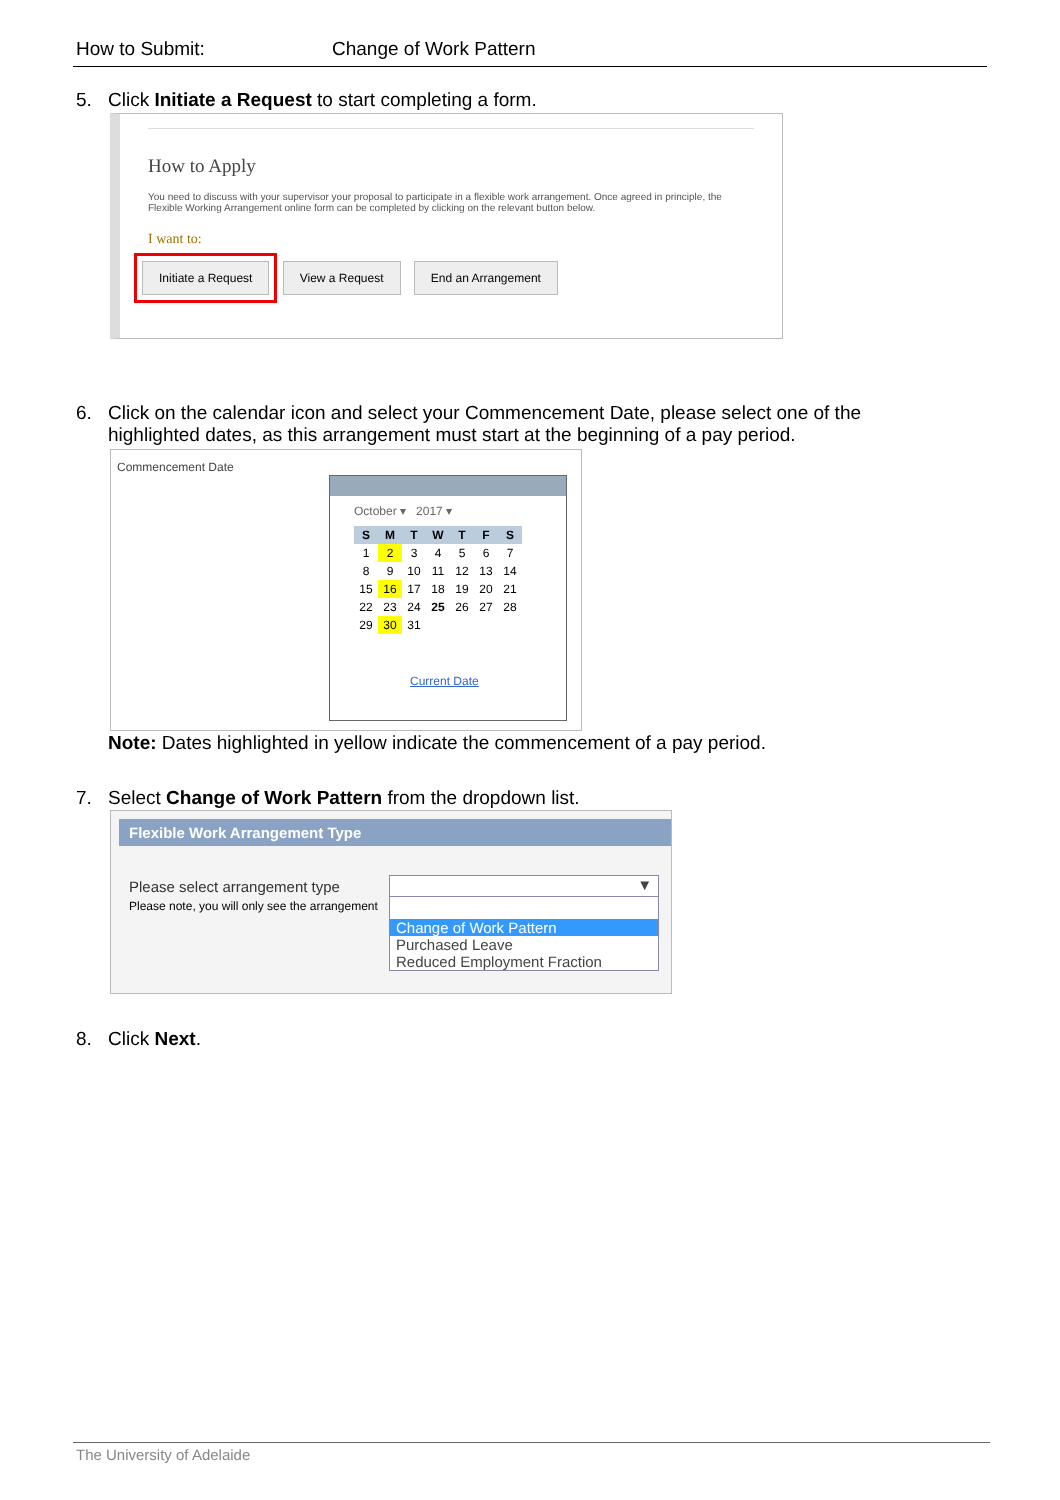How to Submit: Change of Work Pattern
5. Click Initiate a Request to start completing a form.
How to Apply
You need to discuss with your supervisor your proposal to participate in a flexible work arrangement. Once agreed in principle, the Flexible Working Arrangement online form can be completed by clicking on the relevant button below.
I want to:
Initiate a Request View a Request End an Arrangement
6. Click on the calendar icon and select your Commencement Date, please select one of the
highlighted dates, as this arrangement must start at the beginning of a pay period.
Commencement Date
October ▾ 2017 ▾
| S | M | T | W | T | F | S |
| 1 | 2 | 3 | 4 | 5 | 6 | 7 |
| 8 | 9 | 10 | 11 | 12 | 13 | 14 |
| 15 | 16 | 17 | 18 | 19 | 20 | 21 |
| 22 | 23 | 24 | 25 | 26 | 27 | 28 |
| 29 | 30 | 31 | | | | |
Current Date
Note: Dates highlighted in yellow indicate the commencement of a pay period.
7. Select Change of Work Pattern from the dropdown list.
Flexible Work Arrangement Type
Please select arrangement type
Please note, you will only see the arrangement
▼
Change of Work Pattern
Purchased Leave
Reduced Employment Fraction
8. Click Next.
The University of Adelaide